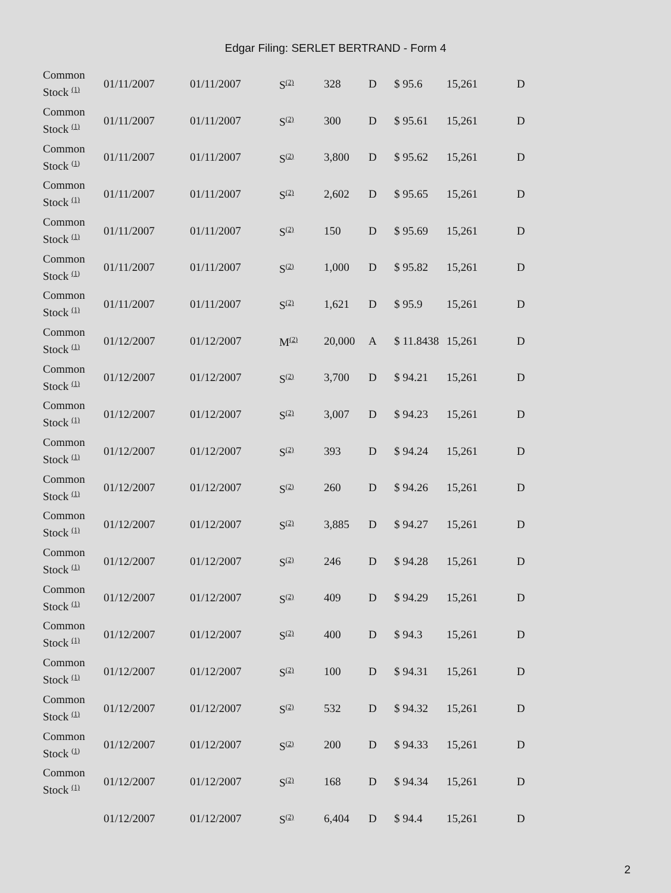Edgar Filing: SERLET BERTRAND - Form 4
| Common Stock <sup>(1)</sup> | 01/11/2007 | 01/11/2007 | S<sup>(2)</sup> | 328 | D | $ 95.6 | 15,261 | D |
| Common Stock <sup>(1)</sup> | 01/11/2007 | 01/11/2007 | S<sup>(2)</sup> | 300 | D | $ 95.61 | 15,261 | D |
| Common Stock <sup>(1)</sup> | 01/11/2007 | 01/11/2007 | S<sup>(2)</sup> | 3,800 | D | $ 95.62 | 15,261 | D |
| Common Stock <sup>(1)</sup> | 01/11/2007 | 01/11/2007 | S<sup>(2)</sup> | 2,602 | D | $ 95.65 | 15,261 | D |
| Common Stock <sup>(1)</sup> | 01/11/2007 | 01/11/2007 | S<sup>(2)</sup> | 150 | D | $ 95.69 | 15,261 | D |
| Common Stock <sup>(1)</sup> | 01/11/2007 | 01/11/2007 | S<sup>(2)</sup> | 1,000 | D | $ 95.82 | 15,261 | D |
| Common Stock <sup>(1)</sup> | 01/11/2007 | 01/11/2007 | S<sup>(2)</sup> | 1,621 | D | $ 95.9 | 15,261 | D |
| Common Stock <sup>(1)</sup> | 01/12/2007 | 01/12/2007 | M<sup>(2)</sup> | 20,000 | A | $ 11.8438 | 15,261 | D |
| Common Stock <sup>(1)</sup> | 01/12/2007 | 01/12/2007 | S<sup>(2)</sup> | 3,700 | D | $ 94.21 | 15,261 | D |
| Common Stock <sup>(1)</sup> | 01/12/2007 | 01/12/2007 | S<sup>(2)</sup> | 3,007 | D | $ 94.23 | 15,261 | D |
| Common Stock <sup>(1)</sup> | 01/12/2007 | 01/12/2007 | S<sup>(2)</sup> | 393 | D | $ 94.24 | 15,261 | D |
| Common Stock <sup>(1)</sup> | 01/12/2007 | 01/12/2007 | S<sup>(2)</sup> | 260 | D | $ 94.26 | 15,261 | D |
| Common Stock <sup>(1)</sup> | 01/12/2007 | 01/12/2007 | S<sup>(2)</sup> | 3,885 | D | $ 94.27 | 15,261 | D |
| Common Stock <sup>(1)</sup> | 01/12/2007 | 01/12/2007 | S<sup>(2)</sup> | 246 | D | $ 94.28 | 15,261 | D |
| Common Stock <sup>(1)</sup> | 01/12/2007 | 01/12/2007 | S<sup>(2)</sup> | 409 | D | $ 94.29 | 15,261 | D |
| Common Stock <sup>(1)</sup> | 01/12/2007 | 01/12/2007 | S<sup>(2)</sup> | 400 | D | $ 94.3 | 15,261 | D |
| Common Stock <sup>(1)</sup> | 01/12/2007 | 01/12/2007 | S<sup>(2)</sup> | 100 | D | $ 94.31 | 15,261 | D |
| Common Stock <sup>(1)</sup> | 01/12/2007 | 01/12/2007 | S<sup>(2)</sup> | 532 | D | $ 94.32 | 15,261 | D |
| Common Stock <sup>(1)</sup> | 01/12/2007 | 01/12/2007 | S<sup>(2)</sup> | 200 | D | $ 94.33 | 15,261 | D |
| Common Stock <sup>(1)</sup> | 01/12/2007 | 01/12/2007 | S<sup>(2)</sup> | 168 | D | $ 94.34 | 15,261 | D |
| | 01/12/2007 | 01/12/2007 | S<sup>(2)</sup> | 6,404 | D | $ 94.4 | 15,261 | D |
2